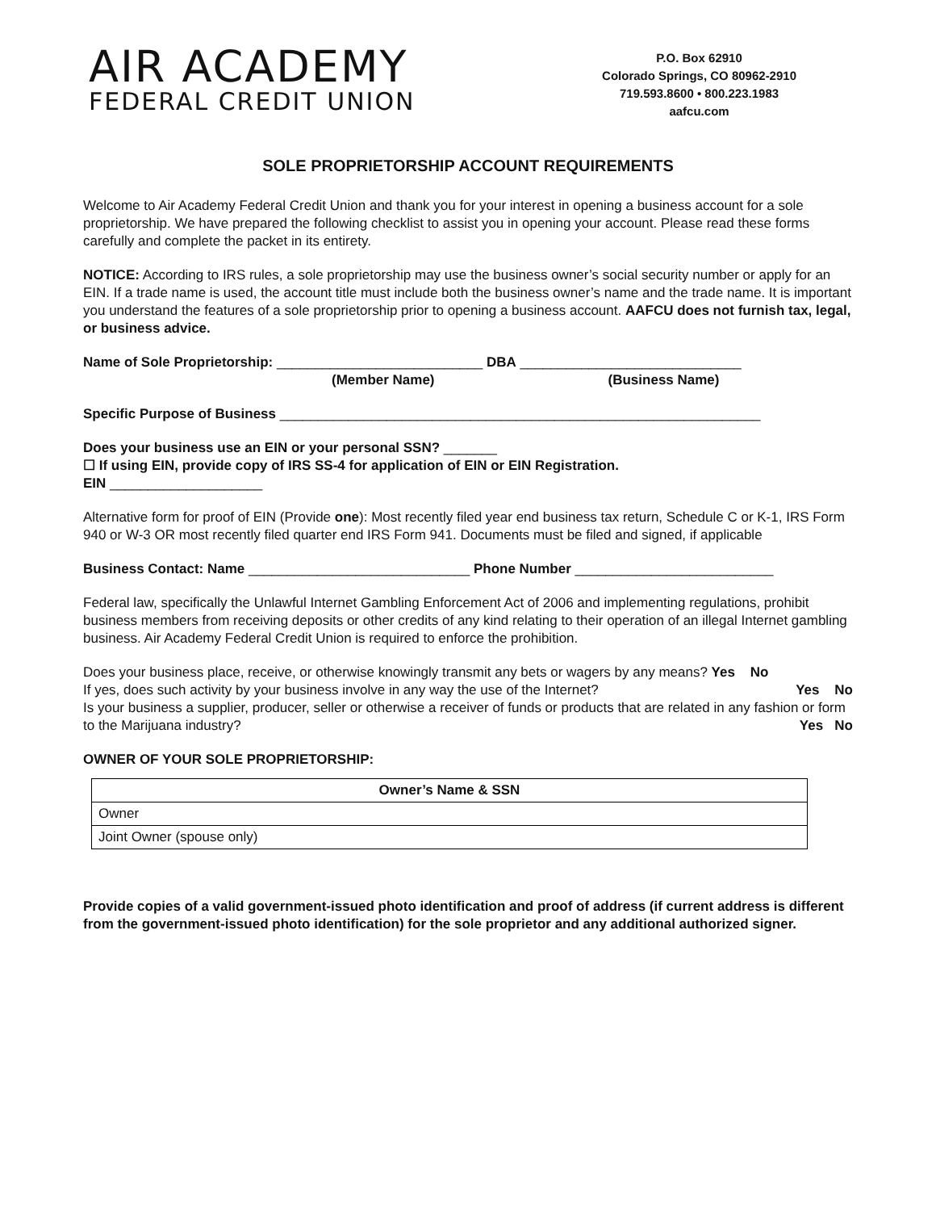AIR ACADEMY
FEDERAL CREDIT UNION
P.O. Box 62910
Colorado Springs, CO 80962-2910
719.593.8600 • 800.223.1983
aafcu.com
SOLE PROPRIETORSHIP ACCOUNT REQUIREMENTS
Welcome to Air Academy Federal Credit Union and thank you for your interest in opening a business account for a sole proprietorship. We have prepared the following checklist to assist you in opening your account. Please read these forms carefully and complete the packet in its entirety.
NOTICE: According to IRS rules, a sole proprietorship may use the business owner’s social security number or apply for an EIN. If a trade name is used, the account title must include both the business owner’s name and the trade name. It is important you understand the features of a sole proprietorship prior to opening a business account. AAFCU does not furnish tax, legal, or business advice.
Name of Sole Proprietorship: ___________________________ DBA _____________________________
(Member Name) (Business Name)
Specific Purpose of Business _______________________________________________________________
Does your business use an EIN or your personal SSN? _______
☐ If using EIN, provide copy of IRS SS-4 for application of EIN or EIN Registration.
EIN ____________________
Alternative form for proof of EIN (Provide one): Most recently filed year end business tax return, Schedule C or K-1, IRS Form 940 or W-3 OR most recently filed quarter end IRS Form 941. Documents must be filed and signed, if applicable
Business Contact: Name _____________________________ Phone Number __________________________
Federal law, specifically the Unlawful Internet Gambling Enforcement Act of 2006 and implementing regulations, prohibit business members from receiving deposits or other credits of any kind relating to their operation of an illegal Internet gambling business. Air Academy Federal Credit Union is required to enforce the prohibition.
Does your business place, receive, or otherwise knowingly transmit any bets or wagers by any means? Yes No
If yes, does such activity by your business involve in any way the use of the Internet? Yes No
Is your business a supplier, producer, seller or otherwise a receiver of funds or products that are related in any fashion or form to the Marijuana industry? Yes No
OWNER OF YOUR SOLE PROPRIETORSHIP:
| Owner’s Name & SSN |
| --- |
| Owner |
| Joint Owner (spouse only) |
Provide copies of a valid government-issued photo identification and proof of address (if current address is different from the government-issued photo identification) for the sole proprietor and any additional authorized signer.